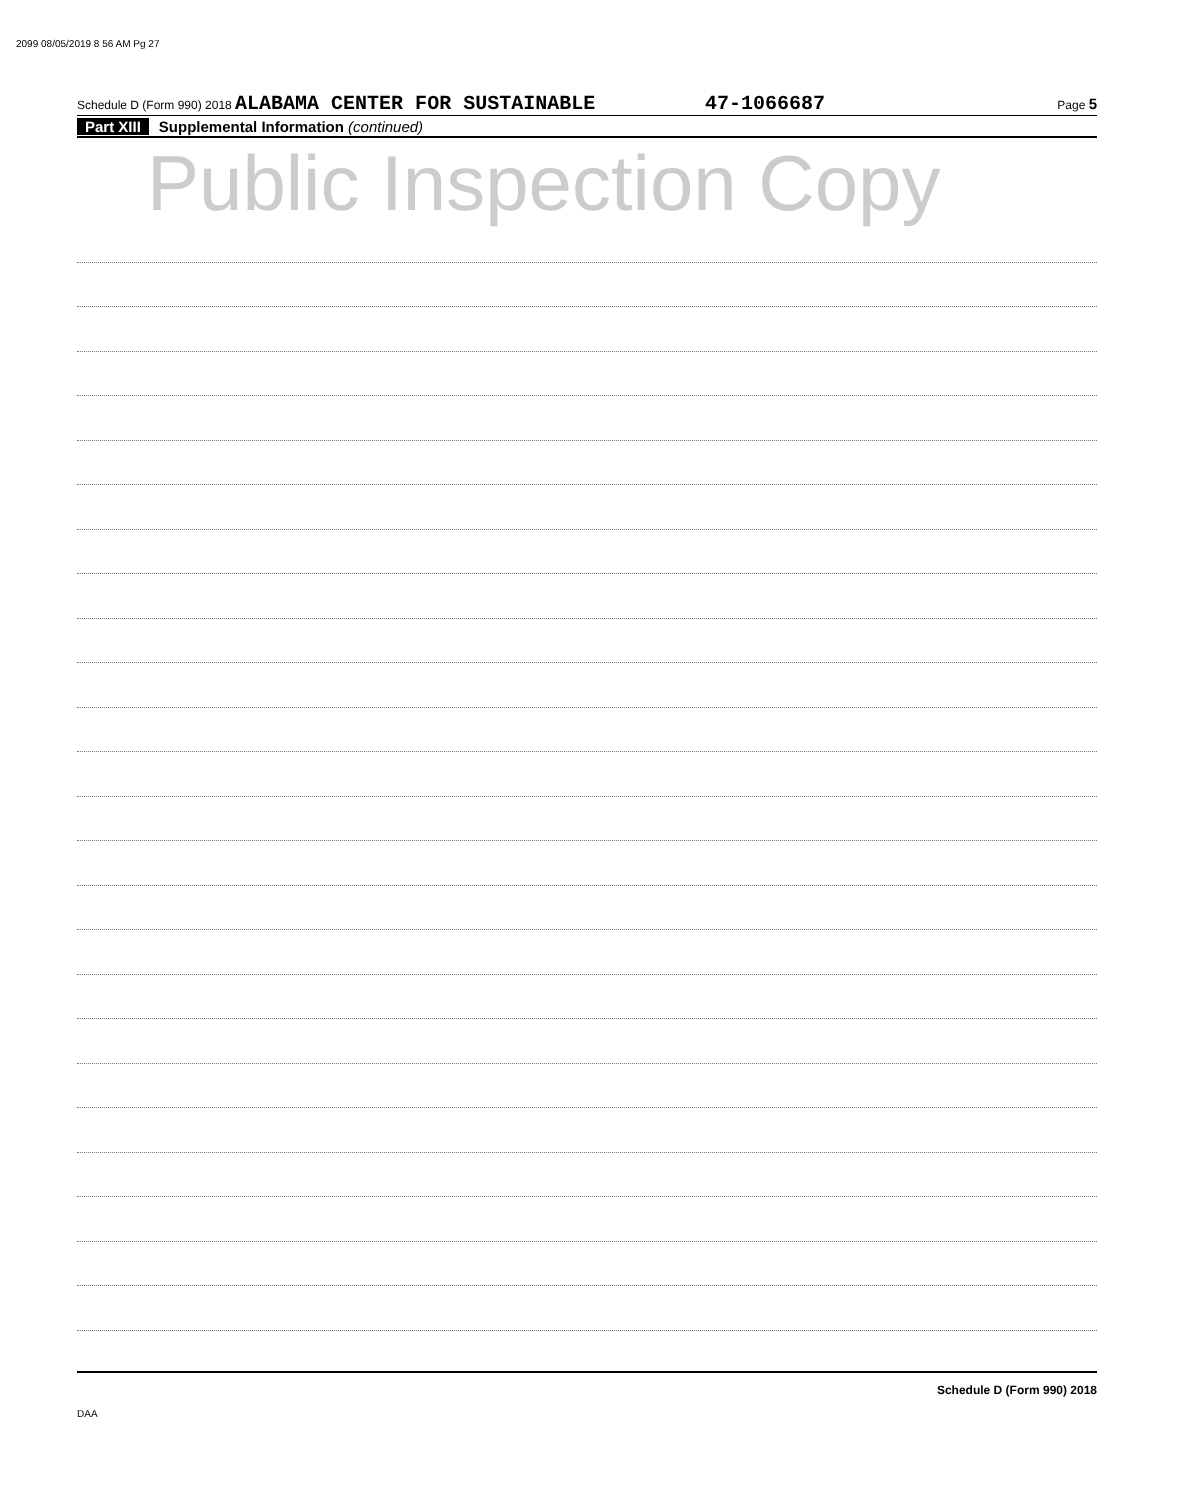2099 08/05/2019 8 56 AM Pg 27
Schedule D (Form 990) 2018 ALABAMA CENTER FOR SUSTAINABLE 47-1066687 Page 5
Part XIII Supplemental Information (continued)
Public Inspection Copy
Schedule D (Form 990) 2018
DAA